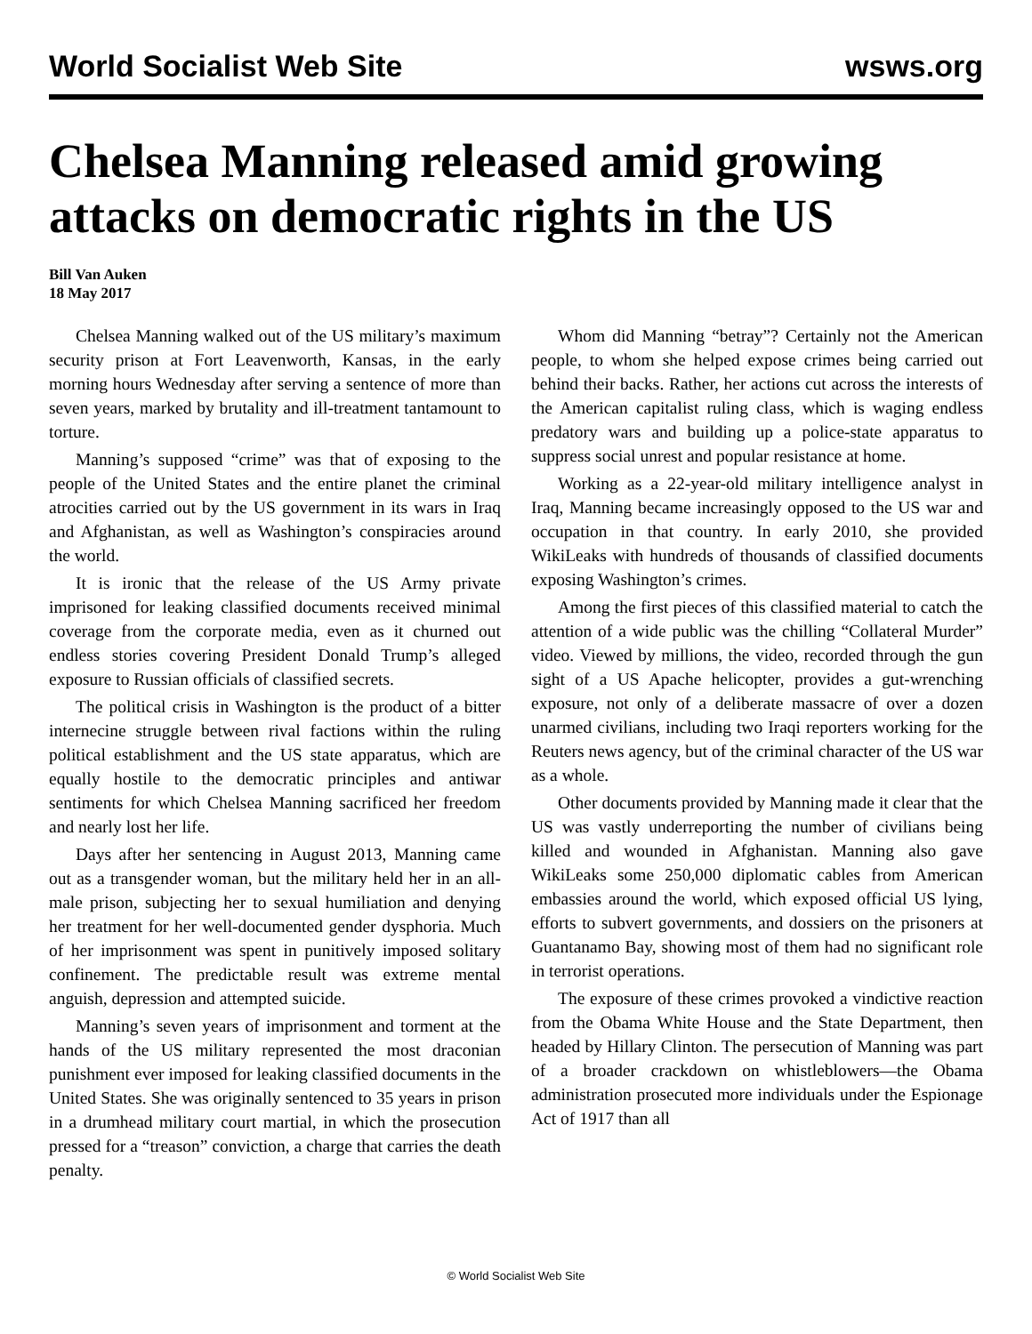World Socialist Web Site wsws.org
Chelsea Manning released amid growing attacks on democratic rights in the US
Bill Van Auken
18 May 2017
Chelsea Manning walked out of the US military’s maximum security prison at Fort Leavenworth, Kansas, in the early morning hours Wednesday after serving a sentence of more than seven years, marked by brutality and ill-treatment tantamount to torture.
Manning’s supposed “crime” was that of exposing to the people of the United States and the entire planet the criminal atrocities carried out by the US government in its wars in Iraq and Afghanistan, as well as Washington’s conspiracies around the world.
It is ironic that the release of the US Army private imprisoned for leaking classified documents received minimal coverage from the corporate media, even as it churned out endless stories covering President Donald Trump’s alleged exposure to Russian officials of classified secrets.
The political crisis in Washington is the product of a bitter internecine struggle between rival factions within the ruling political establishment and the US state apparatus, which are equally hostile to the democratic principles and antiwar sentiments for which Chelsea Manning sacrificed her freedom and nearly lost her life.
Days after her sentencing in August 2013, Manning came out as a transgender woman, but the military held her in an all-male prison, subjecting her to sexual humiliation and denying her treatment for her well-documented gender dysphoria. Much of her imprisonment was spent in punitively imposed solitary confinement. The predictable result was extreme mental anguish, depression and attempted suicide.
Manning’s seven years of imprisonment and torment at the hands of the US military represented the most draconian punishment ever imposed for leaking classified documents in the United States. She was originally sentenced to 35 years in prison in a drumhead military court martial, in which the prosecution pressed for a “treason” conviction, a charge that carries the death penalty.
Whom did Manning “betray”? Certainly not the American people, to whom she helped expose crimes being carried out behind their backs. Rather, her actions cut across the interests of the American capitalist ruling class, which is waging endless predatory wars and building up a police-state apparatus to suppress social unrest and popular resistance at home.
Working as a 22-year-old military intelligence analyst in Iraq, Manning became increasingly opposed to the US war and occupation in that country. In early 2010, she provided WikiLeaks with hundreds of thousands of classified documents exposing Washington’s crimes.
Among the first pieces of this classified material to catch the attention of a wide public was the chilling “Collateral Murder” video. Viewed by millions, the video, recorded through the gun sight of a US Apache helicopter, provides a gut-wrenching exposure, not only of a deliberate massacre of over a dozen unarmed civilians, including two Iraqi reporters working for the Reuters news agency, but of the criminal character of the US war as a whole.
Other documents provided by Manning made it clear that the US was vastly underreporting the number of civilians being killed and wounded in Afghanistan. Manning also gave WikiLeaks some 250,000 diplomatic cables from American embassies around the world, which exposed official US lying, efforts to subvert governments, and dossiers on the prisoners at Guantanamo Bay, showing most of them had no significant role in terrorist operations.
The exposure of these crimes provoked a vindictive reaction from the Obama White House and the State Department, then headed by Hillary Clinton. The persecution of Manning was part of a broader crackdown on whistleblowers—the Obama administration prosecuted more individuals under the Espionage Act of 1917 than all
© World Socialist Web Site